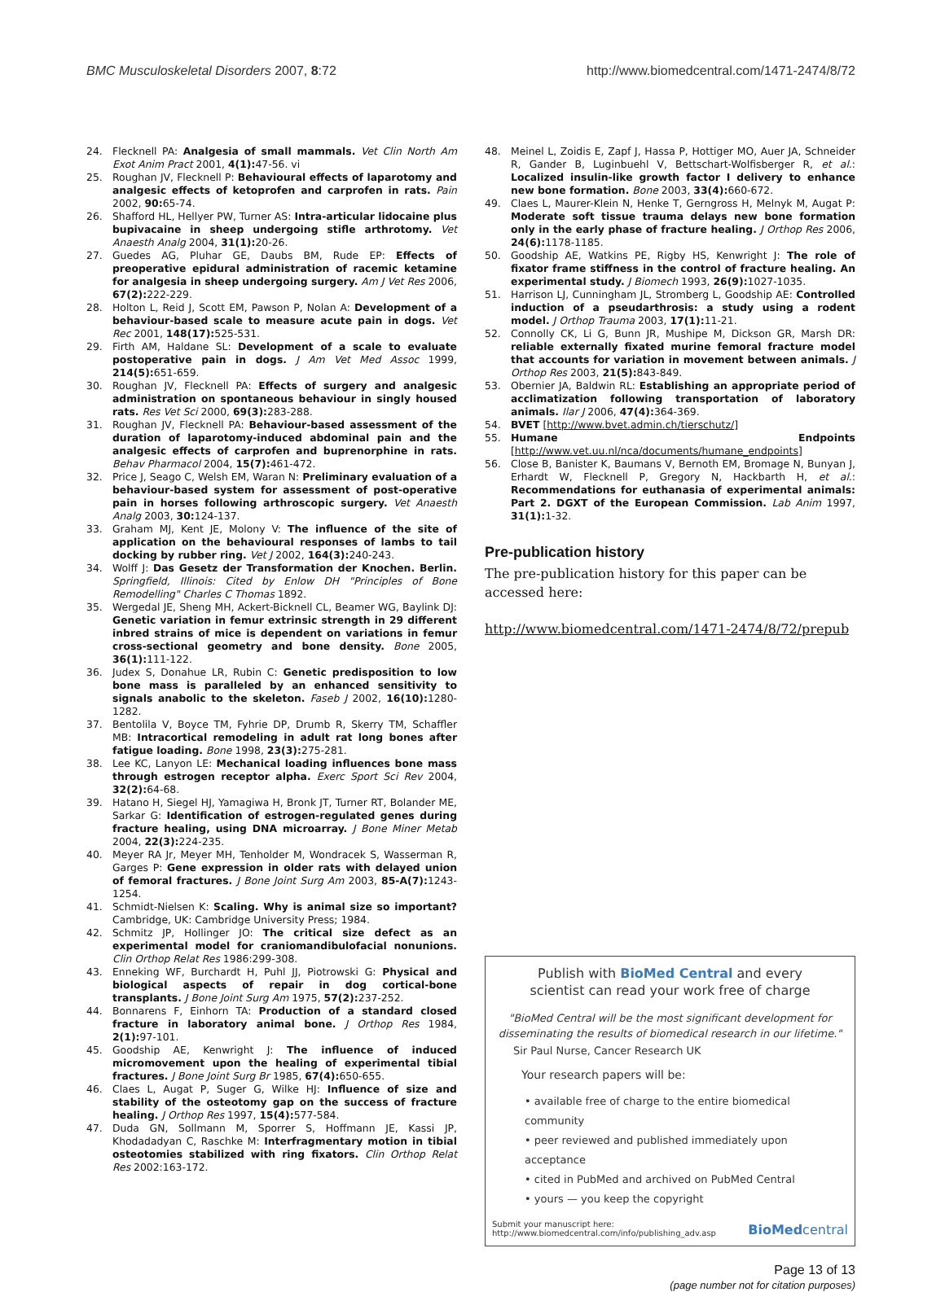BMC Musculoskeletal Disorders 2007, 8:72 http://www.biomedcentral.com/1471-2474/8/72
24. Flecknell PA: Analgesia of small mammals. Vet Clin North Am Exot Anim Pract 2001, 4(1): 47-56. vi
25. Roughan JV, Flecknell P: Behavioural effects of laparotomy and analgesic effects of ketoprofen and carprofen in rats. Pain 2002, 90: 65-74.
26. Shafford HL, Hellyer PW, Turner AS: Intra-articular lidocaine plus bupivacaine in sheep undergoing stifle arthrotomy. Vet Anaesth Analg 2004, 31(1): 20-26.
27. Guedes AG, Pluhar GE, Daubs BM, Rude EP: Effects of preoperative epidural administration of racemic ketamine for analgesia in sheep undergoing surgery. Am J Vet Res 2006, 67(2): 222-229.
28. Holton L, Reid J, Scott EM, Pawson P, Nolan A: Development of a behaviour-based scale to measure acute pain in dogs. Vet Rec 2001, 148(17): 525-531.
29. Firth AM, Haldane SL: Development of a scale to evaluate postoperative pain in dogs. J Am Vet Med Assoc 1999, 214(5): 651-659.
30. Roughan JV, Flecknell PA: Effects of surgery and analgesic administration on spontaneous behaviour in singly housed rats. Res Vet Sci 2000, 69(3): 283-288.
31. Roughan JV, Flecknell PA: Behaviour-based assessment of the duration of laparotomy-induced abdominal pain and the analgesic effects of carprofen and buprenorphine in rats. Behav Pharmacol 2004, 15(7): 461-472.
32. Price J, Seago C, Welsh EM, Waran N: Preliminary evaluation of a behaviour-based system for assessment of post-operative pain in horses following arthroscopic surgery. Vet Anaesth Analg 2003, 30: 124-137.
33. Graham MJ, Kent JE, Molony V: The influence of the site of application on the behavioural responses of lambs to tail docking by rubber ring. Vet J 2002, 164(3): 240-243.
34. Wolff J: Das Gesetz der Transformation der Knochen. Berlin. Springfield, Illinois: Cited by Enlow DH "Principles of Bone Remodelling" Charles C Thomas 1892.
35. Wergedal JE, Sheng MH, Ackert-Bicknell CL, Beamer WG, Baylink DJ: Genetic variation in femur extrinsic strength in 29 different inbred strains of mice is dependent on variations in femur cross-sectional geometry and bone density. Bone 2005, 36(1): 111-122.
36. Judex S, Donahue LR, Rubin C: Genetic predisposition to low bone mass is paralleled by an enhanced sensitivity to signals anabolic to the skeleton. Faseb J 2002, 16(10): 1280-1282.
37. Bentolila V, Boyce TM, Fyhrie DP, Drumb R, Skerry TM, Schaffler MB: Intracortical remodeling in adult rat long bones after fatigue loading. Bone 1998, 23(3): 275-281.
38. Lee KC, Lanyon LE: Mechanical loading influences bone mass through estrogen receptor alpha. Exerc Sport Sci Rev 2004, 32(2): 64-68.
39. Hatano H, Siegel HJ, Yamagiwa H, Bronk JT, Turner RT, Bolander ME, Sarkar G: Identification of estrogen-regulated genes during fracture healing, using DNA microarray. J Bone Miner Metab 2004, 22(3): 224-235.
40. Meyer RA Jr, Meyer MH, Tenholder M, Wondracek S, Wasserman R, Garges P: Gene expression in older rats with delayed union of femoral fractures. J Bone Joint Surg Am 2003, 85-A(7): 1243-1254.
41. Schmidt-Nielsen K: Scaling. Why is animal size so important? Cambridge, UK: Cambridge University Press; 1984.
42. Schmitz JP, Hollinger JO: The critical size defect as an experimental model for craniomandibulofacial nonunions. Clin Orthop Relat Res 1986:299-308.
43. Enneking WF, Burchardt H, Puhl JJ, Piotrowski G: Physical and biological aspects of repair in dog cortical-bone transplants. J Bone Joint Surg Am 1975, 57(2): 237-252.
44. Bonnarens F, Einhorn TA: Production of a standard closed fracture in laboratory animal bone. J Orthop Res 1984, 2(1): 97-101.
45. Goodship AE, Kenwright J: The influence of induced micromovement upon the healing of experimental tibial fractures. J Bone Joint Surg Br 1985, 67(4): 650-655.
46. Claes L, Augat P, Suger G, Wilke HJ: Influence of size and stability of the osteotomy gap on the success of fracture healing. J Orthop Res 1997, 15(4): 577-584.
47. Duda GN, Sollmann M, Sporrer S, Hoffmann JE, Kassi JP, Khodadadyan C, Raschke M: Interfragmentary motion in tibial osteotomies stabilized with ring fixators. Clin Orthop Relat Res 2002:163-172.
48. Meinel L, Zoidis E, Zapf J, Hassa P, Hottiger MO, Auer JA, Schneider R, Gander B, Luginbuehl V, Bettschart-Wolfisberger R, et al.: Localized insulin-like growth factor I delivery to enhance new bone formation. Bone 2003, 33(4): 660-672.
49. Claes L, Maurer-Klein N, Henke T, Gerngross H, Melnyk M, Augat P: Moderate soft tissue trauma delays new bone formation only in the early phase of fracture healing. J Orthop Res 2006, 24(6): 1178-1185.
50. Goodship AE, Watkins PE, Rigby HS, Kenwright J: The role of fixator frame stiffness in the control of fracture healing. An experimental study. J Biomech 1993, 26(9): 1027-1035.
51. Harrison LJ, Cunningham JL, Stromberg L, Goodship AE: Controlled induction of a pseudarthrosis: a study using a rodent model. J Orthop Trauma 2003, 17(1): 11-21.
52. Connolly CK, Li G, Bunn JR, Mushipe M, Dickson GR, Marsh DR: reliable externally fixated murine femoral fracture model that accounts for variation in movement between animals. J Orthop Res 2003, 21(5): 843-849.
53. Obernier JA, Baldwin RL: Establishing an appropriate period of acclimatization following transportation of laboratory animals. Ilar J 2006, 47(4): 364-369.
54. BVET [http://www.bvet.admin.ch/tierschutz/]
55. Humane Endpoints [http://www.vet.uu.nl/nca/documents/humane_endpoints]
56. Close B, Banister K, Baumans V, Bernoth EM, Bromage N, Bunyan J, Erhardt W, Flecknell P, Gregory N, Hackbarth H, et al.: Recommendations for euthanasia of experimental animals: Part 2. DGXT of the European Commission. Lab Anim 1997, 31(1): 1-32.
Pre-publication history
The pre-publication history for this paper can be accessed here:
http://www.biomedcentral.com/1471-2474/8/72/prepub
Publish with BioMed Central and every
scientist can read your work free of charge
"BioMed Central will be the most significant development for disseminating the results of biomedical research in our lifetime."
Sir Paul Nurse, Cancer Research UK
Your research papers will be:
• available free of charge to the entire biomedical community
• peer reviewed and published immediately upon acceptance
• cited in PubMed and archived on PubMed Central
• yours — you keep the copyright
Submit your manuscript here:
http://www.biomedcentral.com/info/publishing_adv.asp
BioMedcentral
Page 13 of 13
(page number not for citation purposes)